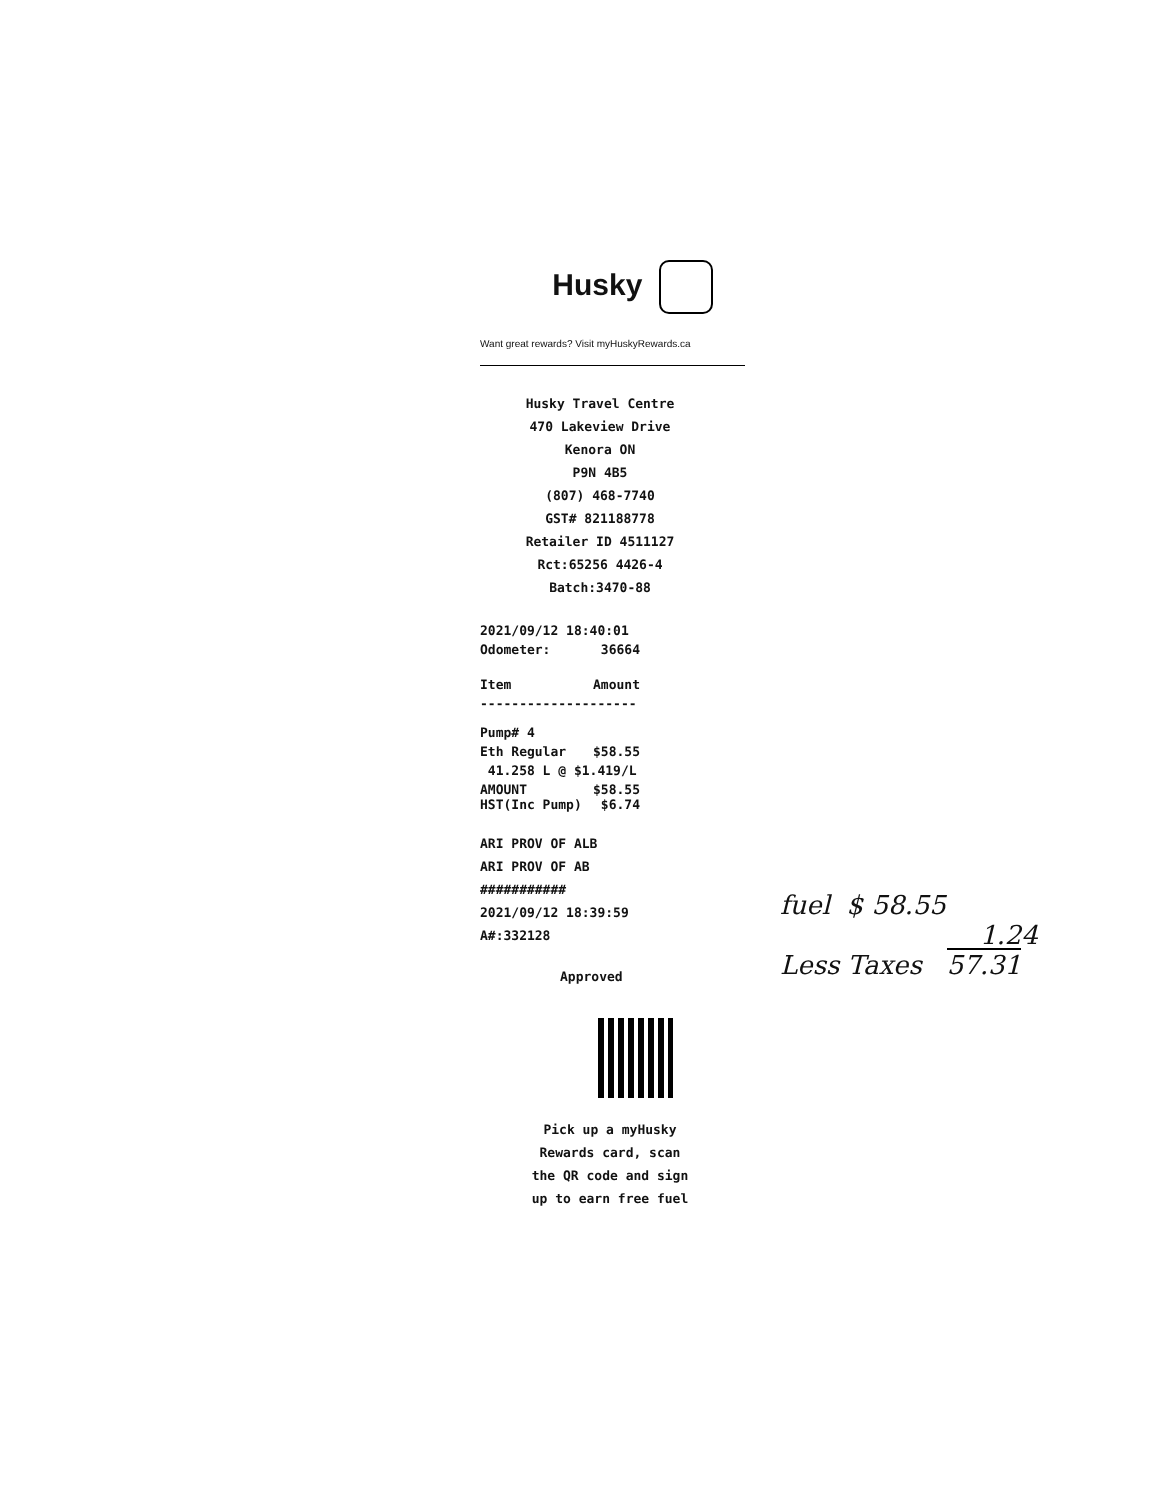Husky
Want great rewards? Visit myHuskyRewards.ca
Husky Travel Centre
470 Lakeview Drive
Kenora ON
P9N 4B5
(807) 468-7740
GST# 821188778
Retailer ID 4511127
Rct:65256 4426-4
Batch:3470-88
2021/09/12 18:40:01
Odometer: 36664
Item Amount
--------------------
Pump# 4
Eth Regular $58.55
41.258 L @ $1.419/L
AMOUNT $58.55
HST(Inc Pump) $6.74
ARI PROV OF ALB
ARI PROV OF AB
###########
2021/09/12 18:39:59
A#:332128
Approved
Pick up a myHusky Rewards card, scan the QR code and sign up to earn free fuel
fuel $ 58.55
1.24
Less Taxes 57.31